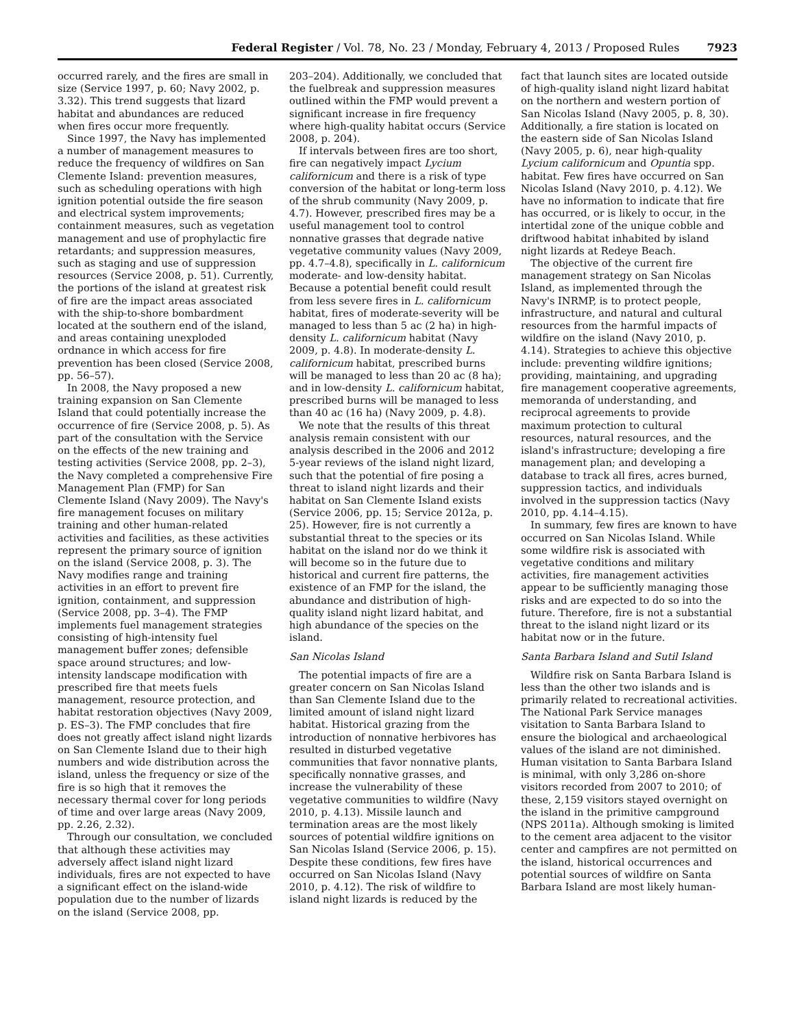Federal Register / Vol. 78, No. 23 / Monday, February 4, 2013 / Proposed Rules 7923
occurred rarely, and the fires are small in size (Service 1997, p. 60; Navy 2002, p. 3.32). This trend suggests that lizard habitat and abundances are reduced when fires occur more frequently.
Since 1997, the Navy has implemented a number of management measures to reduce the frequency of wildfires on San Clemente Island: prevention measures, such as scheduling operations with high ignition potential outside the fire season and electrical system improvements; containment measures, such as vegetation management and use of prophylactic fire retardants; and suppression measures, such as staging and use of suppression resources (Service 2008, p. 51). Currently, the portions of the island at greatest risk of fire are the impact areas associated with the ship-to-shore bombardment located at the southern end of the island, and areas containing unexploded ordnance in which access for fire prevention has been closed (Service 2008, pp. 56–57).
In 2008, the Navy proposed a new training expansion on San Clemente Island that could potentially increase the occurrence of fire (Service 2008, p. 5). As part of the consultation with the Service on the effects of the new training and testing activities (Service 2008, pp. 2–3), the Navy completed a comprehensive Fire Management Plan (FMP) for San Clemente Island (Navy 2009). The Navy's fire management focuses on military training and other human-related activities and facilities, as these activities represent the primary source of ignition on the island (Service 2008, p. 3). The Navy modifies range and training activities in an effort to prevent fire ignition, containment, and suppression (Service 2008, pp. 3–4). The FMP implements fuel management strategies consisting of high-intensity fuel management buffer zones; defensible space around structures; and low-intensity landscape modification with prescribed fire that meets fuels management, resource protection, and habitat restoration objectives (Navy 2009, p. ES–3). The FMP concludes that fire does not greatly affect island night lizards on San Clemente Island due to their high numbers and wide distribution across the island, unless the frequency or size of the fire is so high that it removes the necessary thermal cover for long periods of time and over large areas (Navy 2009, pp. 2.26, 2.32).
Through our consultation, we concluded that although these activities may adversely affect island night lizard individuals, fires are not expected to have a significant effect on the island-wide population due to the number of lizards on the island (Service 2008, pp.
203–204). Additionally, we concluded that the fuelbreak and suppression measures outlined within the FMP would prevent a significant increase in fire frequency where high-quality habitat occurs (Service 2008, p. 204).
If intervals between fires are too short, fire can negatively impact Lycium californicum and there is a risk of type conversion of the habitat or long-term loss of the shrub community (Navy 2009, p. 4.7). However, prescribed fires may be a useful management tool to control nonnative grasses that degrade native vegetative community values (Navy 2009, pp. 4.7–4.8), specifically in L. californicum moderate- and low-density habitat. Because a potential benefit could result from less severe fires in L. californicum habitat, fires of moderate-severity will be managed to less than 5 ac (2 ha) in high-density L. californicum habitat (Navy 2009, p. 4.8). In moderate-density L. californicum habitat, prescribed burns will be managed to less than 20 ac (8 ha); and in low-density L. californicum habitat, prescribed burns will be managed to less than 40 ac (16 ha) (Navy 2009, p. 4.8).
We note that the results of this threat analysis remain consistent with our analysis described in the 2006 and 2012 5-year reviews of the island night lizard, such that the potential of fire posing a threat to island night lizards and their habitat on San Clemente Island exists (Service 2006, pp. 15; Service 2012a, p. 25). However, fire is not currently a substantial threat to the species or its habitat on the island nor do we think it will become so in the future due to historical and current fire patterns, the existence of an FMP for the island, the abundance and distribution of high-quality island night lizard habitat, and high abundance of the species on the island.
San Nicolas Island
The potential impacts of fire are a greater concern on San Nicolas Island than San Clemente Island due to the limited amount of island night lizard habitat. Historical grazing from the introduction of nonnative herbivores has resulted in disturbed vegetative communities that favor nonnative plants, specifically nonnative grasses, and increase the vulnerability of these vegetative communities to wildfire (Navy 2010, p. 4.13). Missile launch and termination areas are the most likely sources of potential wildfire ignitions on San Nicolas Island (Service 2006, p. 15). Despite these conditions, few fires have occurred on San Nicolas Island (Navy 2010, p. 4.12). The risk of wildfire to island night lizards is reduced by the
fact that launch sites are located outside of high-quality island night lizard habitat on the northern and western portion of San Nicolas Island (Navy 2005, p. 8, 30). Additionally, a fire station is located on the eastern side of San Nicolas Island (Navy 2005, p. 6), near high-quality Lycium californicum and Opuntia spp. habitat. Few fires have occurred on San Nicolas Island (Navy 2010, p. 4.12). We have no information to indicate that fire has occurred, or is likely to occur, in the intertidal zone of the unique cobble and driftwood habitat inhabited by island night lizards at Redeye Beach.
The objective of the current fire management strategy on San Nicolas Island, as implemented through the Navy's INRMP, is to protect people, infrastructure, and natural and cultural resources from the harmful impacts of wildfire on the island (Navy 2010, p. 4.14). Strategies to achieve this objective include: preventing wildfire ignitions; providing, maintaining, and upgrading fire management cooperative agreements, memoranda of understanding, and reciprocal agreements to provide maximum protection to cultural resources, natural resources, and the island's infrastructure; developing a fire management plan; and developing a database to track all fires, acres burned, suppression tactics, and individuals involved in the suppression tactics (Navy 2010, pp. 4.14–4.15).
In summary, few fires are known to have occurred on San Nicolas Island. While some wildfire risk is associated with vegetative conditions and military activities, fire management activities appear to be sufficiently managing those risks and are expected to do so into the future. Therefore, fire is not a substantial threat to the island night lizard or its habitat now or in the future.
Santa Barbara Island and Sutil Island
Wildfire risk on Santa Barbara Island is less than the other two islands and is primarily related to recreational activities. The National Park Service manages visitation to Santa Barbara Island to ensure the biological and archaeological values of the island are not diminished. Human visitation to Santa Barbara Island is minimal, with only 3,286 on-shore visitors recorded from 2007 to 2010; of these, 2,159 visitors stayed overnight on the island in the primitive campground (NPS 2011a). Although smoking is limited to the cement area adjacent to the visitor center and campfires are not permitted on the island, historical occurrences and potential sources of wildfire on Santa Barbara Island are most likely human-